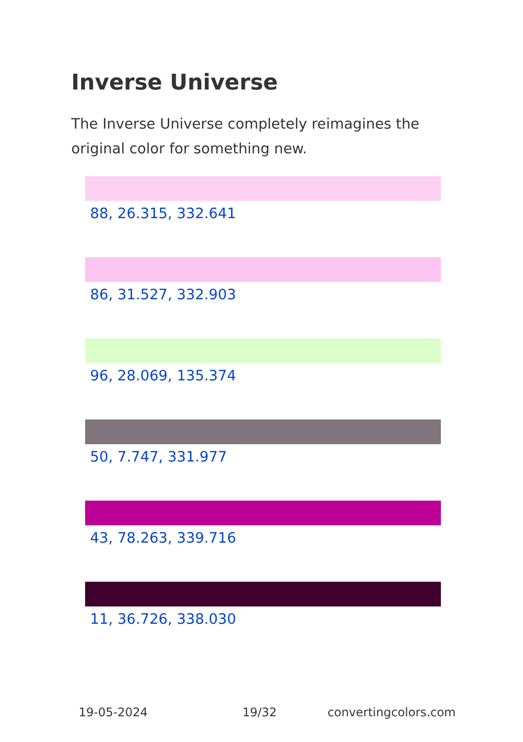Inverse Universe
The Inverse Universe completely reimagines the original color for something new.
88, 26.315, 332.641
86, 31.527, 332.903
96, 28.069, 135.374
50, 7.747, 331.977
43, 78.263, 339.716
11, 36.726, 338.030
19-05-2024 19/32 convertingcolors.com